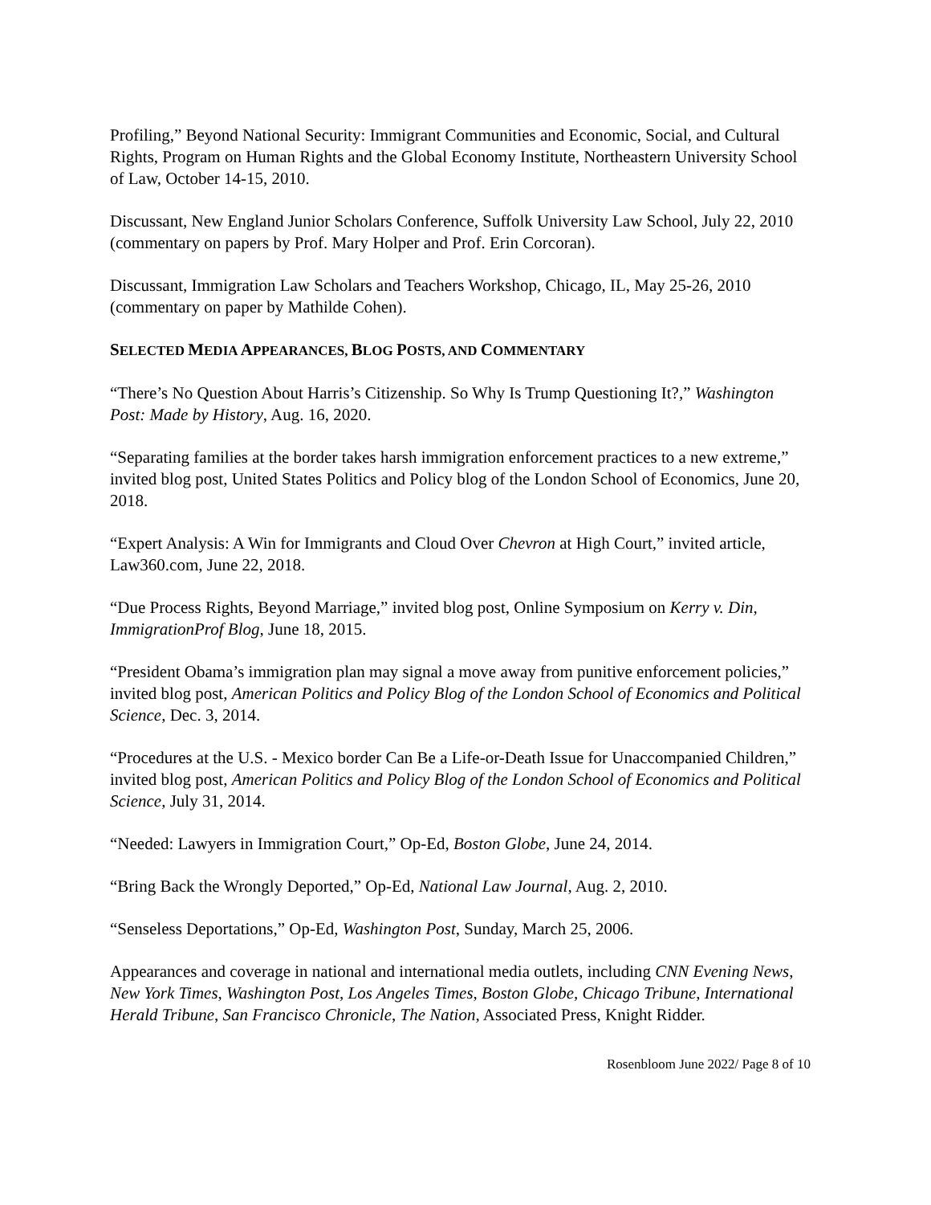Profiling,” Beyond National Security: Immigrant Communities and Economic, Social, and Cultural Rights, Program on Human Rights and the Global Economy Institute, Northeastern University School of Law, October 14-15, 2010.
Discussant, New England Junior Scholars Conference, Suffolk University Law School, July 22, 2010 (commentary on papers by Prof. Mary Holper and Prof. Erin Corcoran).
Discussant, Immigration Law Scholars and Teachers Workshop, Chicago, IL, May 25-26, 2010 (commentary on paper by Mathilde Cohen).
SELECTED MEDIA APPEARANCES, BLOG POSTS, AND COMMENTARY
“There’s No Question About Harris’s Citizenship. So Why Is Trump Questioning It?,” Washington Post: Made by History, Aug. 16, 2020.
“Separating families at the border takes harsh immigration enforcement practices to a new extreme,” invited blog post, United States Politics and Policy blog of the London School of Economics, June 20, 2018.
“Expert Analysis: A Win for Immigrants and Cloud Over Chevron at High Court,” invited article, Law360.com, June 22, 2018.
“Due Process Rights, Beyond Marriage,” invited blog post, Online Symposium on Kerry v. Din, ImmigrationProf Blog, June 18, 2015.
“President Obama’s immigration plan may signal a move away from punitive enforcement policies,” invited blog post, American Politics and Policy Blog of the London School of Economics and Political Science, Dec. 3, 2014.
“Procedures at the U.S. - Mexico border Can Be a Life-or-Death Issue for Unaccompanied Children,” invited blog post, American Politics and Policy Blog of the London School of Economics and Political Science, July 31, 2014.
“Needed: Lawyers in Immigration Court,” Op-Ed, Boston Globe, June 24, 2014.
“Bring Back the Wrongly Deported,” Op-Ed, National Law Journal, Aug. 2, 2010.
“Senseless Deportations,” Op-Ed, Washington Post, Sunday, March 25, 2006.
Appearances and coverage in national and international media outlets, including CNN Evening News, New York Times, Washington Post, Los Angeles Times, Boston Globe, Chicago Tribune, International Herald Tribune, San Francisco Chronicle, The Nation, Associated Press, Knight Ridder.
Rosenbloom June 2022/ Page 8 of 10